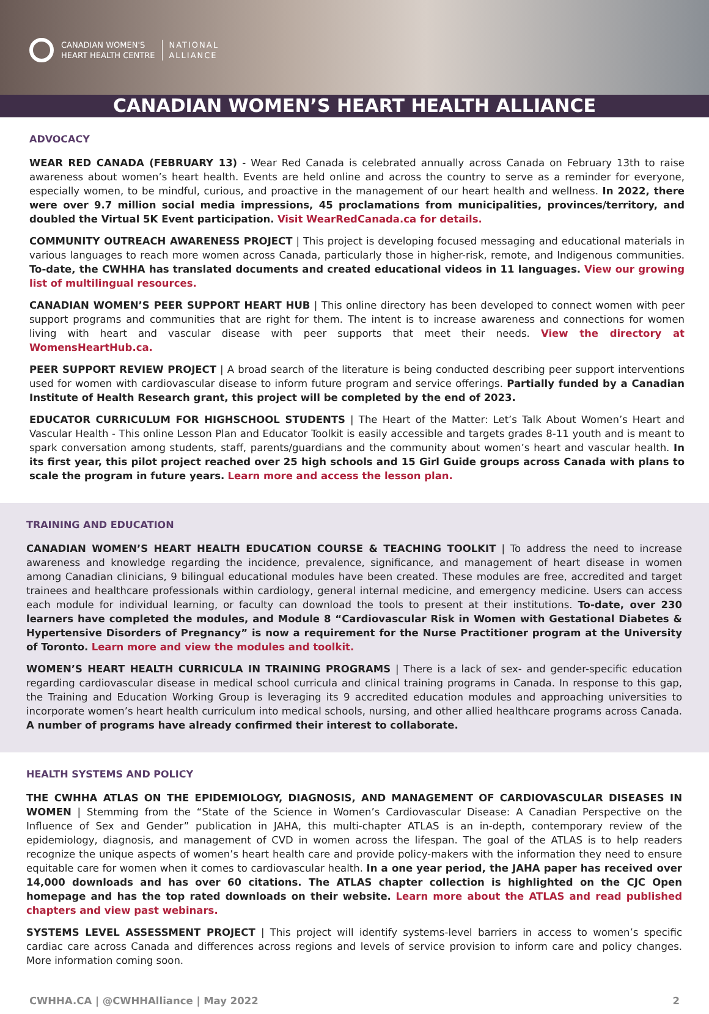CANADIAN WOMEN'S
HEART HEALTH CENTRE
NATIONAL
ALLIANCE
CANADIAN WOMEN’S HEART HEALTH ALLIANCE
ADVOCACY
WEAR RED CANADA (FEBRUARY 13) - Wear Red Canada is celebrated annually across Canada on February 13th to raise awareness about women’s heart health. Events are held online and across the country to serve as a reminder for everyone, especially women, to be mindful, curious, and proactive in the management of our heart health and wellness. In 2022, there were over 9.7 million social media impressions, 45 proclamations from municipalities, provinces/territory, and doubled the Virtual 5K Event participation. Visit WearRedCanada.ca for details.
COMMUNITY OUTREACH AWARENESS PROJECT | This project is developing focused messaging and educational materials in various languages to reach more women across Canada, particularly those in higher-risk, remote, and Indigenous communities. To-date, the CWHHA has translated documents and created educational videos in 11 languages. View our growing list of multilingual resources.
CANADIAN WOMEN’S PEER SUPPORT HEART HUB | This online directory has been developed to connect women with peer support programs and communities that are right for them. The intent is to increase awareness and connections for women living with heart and vascular disease with peer supports that meet their needs. View the directory at WomensHeartHub.ca.
PEER SUPPORT REVIEW PROJECT | A broad search of the literature is being conducted describing peer support interventions used for women with cardiovascular disease to inform future program and service offerings. Partially funded by a Canadian Institute of Health Research grant, this project will be completed by the end of 2023.
EDUCATOR CURRICULUM FOR HIGHSCHOOL STUDENTS | The Heart of the Matter: Let’s Talk About Women’s Heart and Vascular Health - This online Lesson Plan and Educator Toolkit is easily accessible and targets grades 8-11 youth and is meant to spark conversation among students, staff, parents/guardians and the community about women’s heart and vascular health. In its first year, this pilot project reached over 25 high schools and 15 Girl Guide groups across Canada with plans to scale the program in future years. Learn more and access the lesson plan.
TRAINING AND EDUCATION
CANADIAN WOMEN’S HEART HEALTH EDUCATION COURSE & TEACHING TOOLKIT | To address the need to increase awareness and knowledge regarding the incidence, prevalence, significance, and management of heart disease in women among Canadian clinicians, 9 bilingual educational modules have been created. These modules are free, accredited and target trainees and healthcare professionals within cardiology, general internal medicine, and emergency medicine. Users can access each module for individual learning, or faculty can download the tools to present at their institutions. To-date, over 230 learners have completed the modules, and Module 8 “Cardiovascular Risk in Women with Gestational Diabetes & Hypertensive Disorders of Pregnancy” is now a requirement for the Nurse Practitioner program at the University of Toronto. Learn more and view the modules and toolkit.
WOMEN’S HEART HEALTH CURRICULA IN TRAINING PROGRAMS | There is a lack of sex- and gender-specific education regarding cardiovascular disease in medical school curricula and clinical training programs in Canada. In response to this gap, the Training and Education Working Group is leveraging its 9 accredited education modules and approaching universities to incorporate women’s heart health curriculum into medical schools, nursing, and other allied healthcare programs across Canada. A number of programs have already confirmed their interest to collaborate.
HEALTH SYSTEMS AND POLICY
THE CWHHA ATLAS ON THE EPIDEMIOLOGY, DIAGNOSIS, AND MANAGEMENT OF CARDIOVASCULAR DISEASES IN WOMEN | Stemming from the “State of the Science in Women’s Cardiovascular Disease: A Canadian Perspective on the Influence of Sex and Gender” publication in JAHA, this multi-chapter ATLAS is an in-depth, contemporary review of the epidemiology, diagnosis, and management of CVD in women across the lifespan. The goal of the ATLAS is to help readers recognize the unique aspects of women’s heart health care and provide policy-makers with the information they need to ensure equitable care for women when it comes to cardiovascular health. In a one year period, the JAHA paper has received over 14,000 downloads and has over 60 citations. The ATLAS chapter collection is highlighted on the CJC Open homepage and has the top rated downloads on their website. Learn more about the ATLAS and read published chapters and view past webinars.
SYSTEMS LEVEL ASSESSMENT PROJECT | This project will identify systems-level barriers in access to women’s specific cardiac care across Canada and differences across regions and levels of service provision to inform care and policy changes. More information coming soon.
CWHHA.CA | @CWHHAlliance | May 2022 2